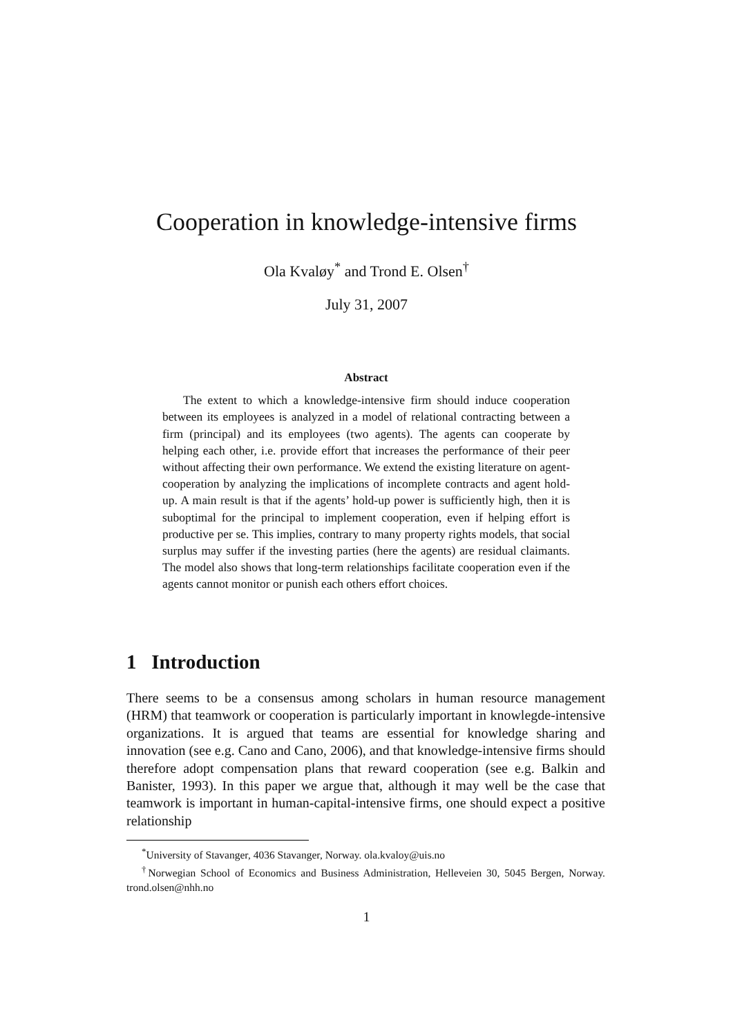Cooperation in knowledge-intensive firms
Ola Kvaløy<sup>*</sup> and Trond E. Olsen<sup>†</sup>
July 31, 2007
Abstract
The extent to which a knowledge-intensive firm should induce cooperation between its employees is analyzed in a model of relational contracting between a firm (principal) and its employees (two agents). The agents can cooperate by helping each other, i.e. provide effort that increases the performance of their peer without affecting their own performance. We extend the existing literature on agent-cooperation by analyzing the implications of incomplete contracts and agent hold-up. A main result is that if the agents’ hold-up power is sufficiently high, then it is suboptimal for the principal to implement cooperation, even if helping effort is productive per se. This implies, contrary to many property rights models, that social surplus may suffer if the investing parties (here the agents) are residual claimants. The model also shows that long-term relationships facilitate cooperation even if the agents cannot monitor or punish each others effort choices.
1 Introduction
There seems to be a consensus among scholars in human resource management (HRM) that teamwork or cooperation is particularly important in knowlegde-intensive organizations. It is argued that teams are essential for knowledge sharing and innovation (see e.g. Cano and Cano, 2006), and that knowledge-intensive firms should therefore adopt compensation plans that reward cooperation (see e.g. Balkin and Banister, 1993). In this paper we argue that, although it may well be the case that teamwork is important in human-capital-intensive firms, one should expect a positive relationship
<sup>*</sup> University of Stavanger, 4036 Stavanger, Norway. ola.kvaloy@uis.no
<sup>†</sup> Norwegian School of Economics and Business Administration, Helleveien 30, 5045 Bergen, Norway. trond.olsen@nhh.no
1